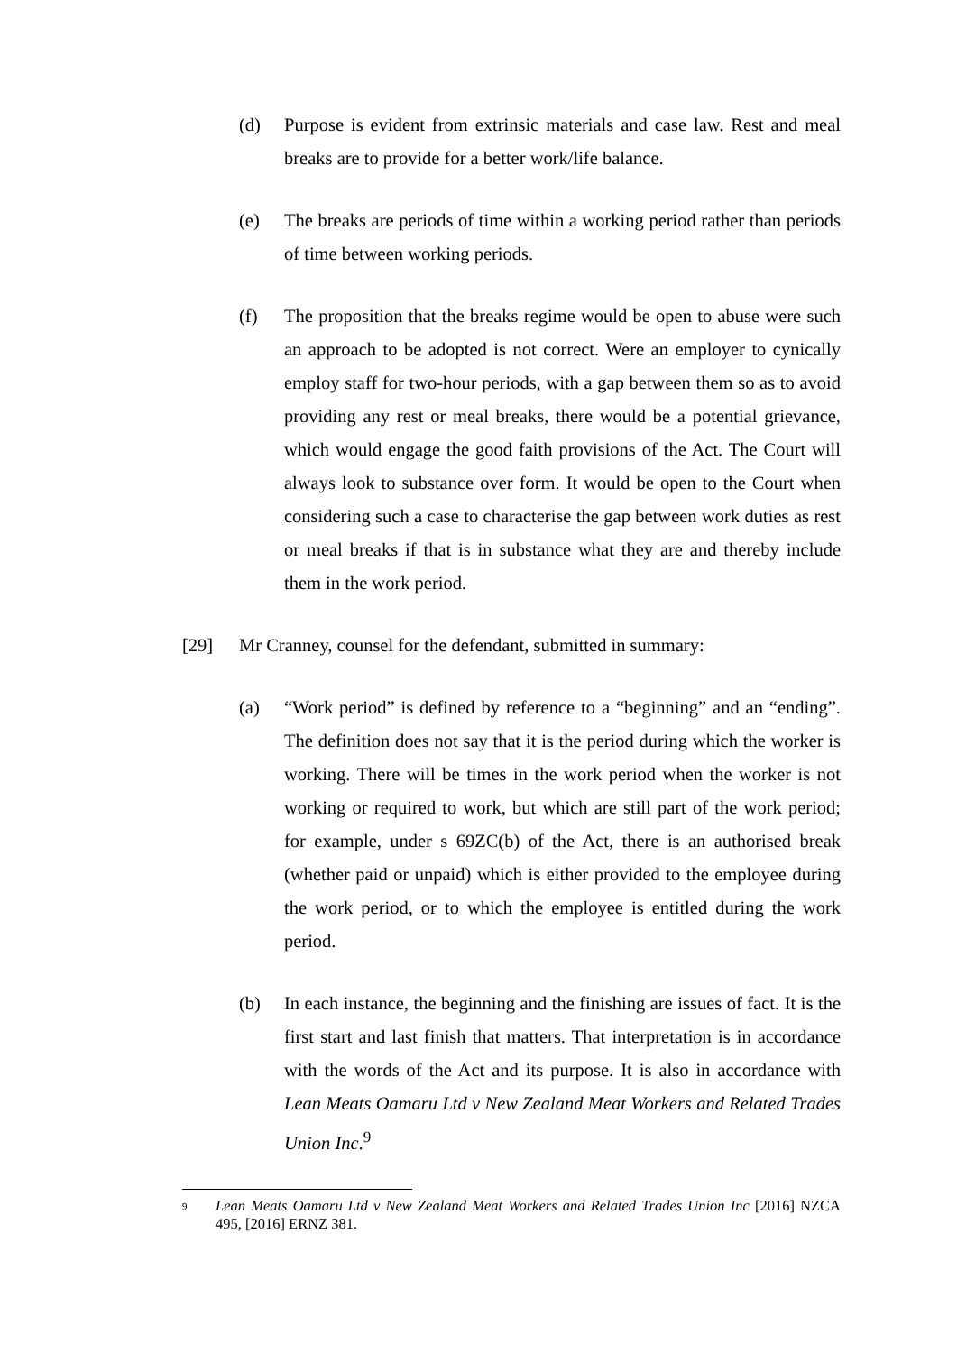(d) Purpose is evident from extrinsic materials and case law. Rest and meal breaks are to provide for a better work/life balance.
(e) The breaks are periods of time within a working period rather than periods of time between working periods.
(f) The proposition that the breaks regime would be open to abuse were such an approach to be adopted is not correct. Were an employer to cynically employ staff for two-hour periods, with a gap between them so as to avoid providing any rest or meal breaks, there would be a potential grievance, which would engage the good faith provisions of the Act. The Court will always look to substance over form. It would be open to the Court when considering such a case to characterise the gap between work duties as rest or meal breaks if that is in substance what they are and thereby include them in the work period.
[29] Mr Cranney, counsel for the defendant, submitted in summary:
(a) “Work period” is defined by reference to a “beginning” and an “ending”. The definition does not say that it is the period during which the worker is working. There will be times in the work period when the worker is not working or required to work, but which are still part of the work period; for example, under s 69ZC(b) of the Act, there is an authorised break (whether paid or unpaid) which is either provided to the employee during the work period, or to which the employee is entitled during the work period.
(b) In each instance, the beginning and the finishing are issues of fact. It is the first start and last finish that matters. That interpretation is in accordance with the words of the Act and its purpose. It is also in accordance with Lean Meats Oamaru Ltd v New Zealand Meat Workers and Related Trades Union Inc.<sup>9</sup>
9 Lean Meats Oamaru Ltd v New Zealand Meat Workers and Related Trades Union Inc [2016] NZCA 495, [2016] ERNZ 381.